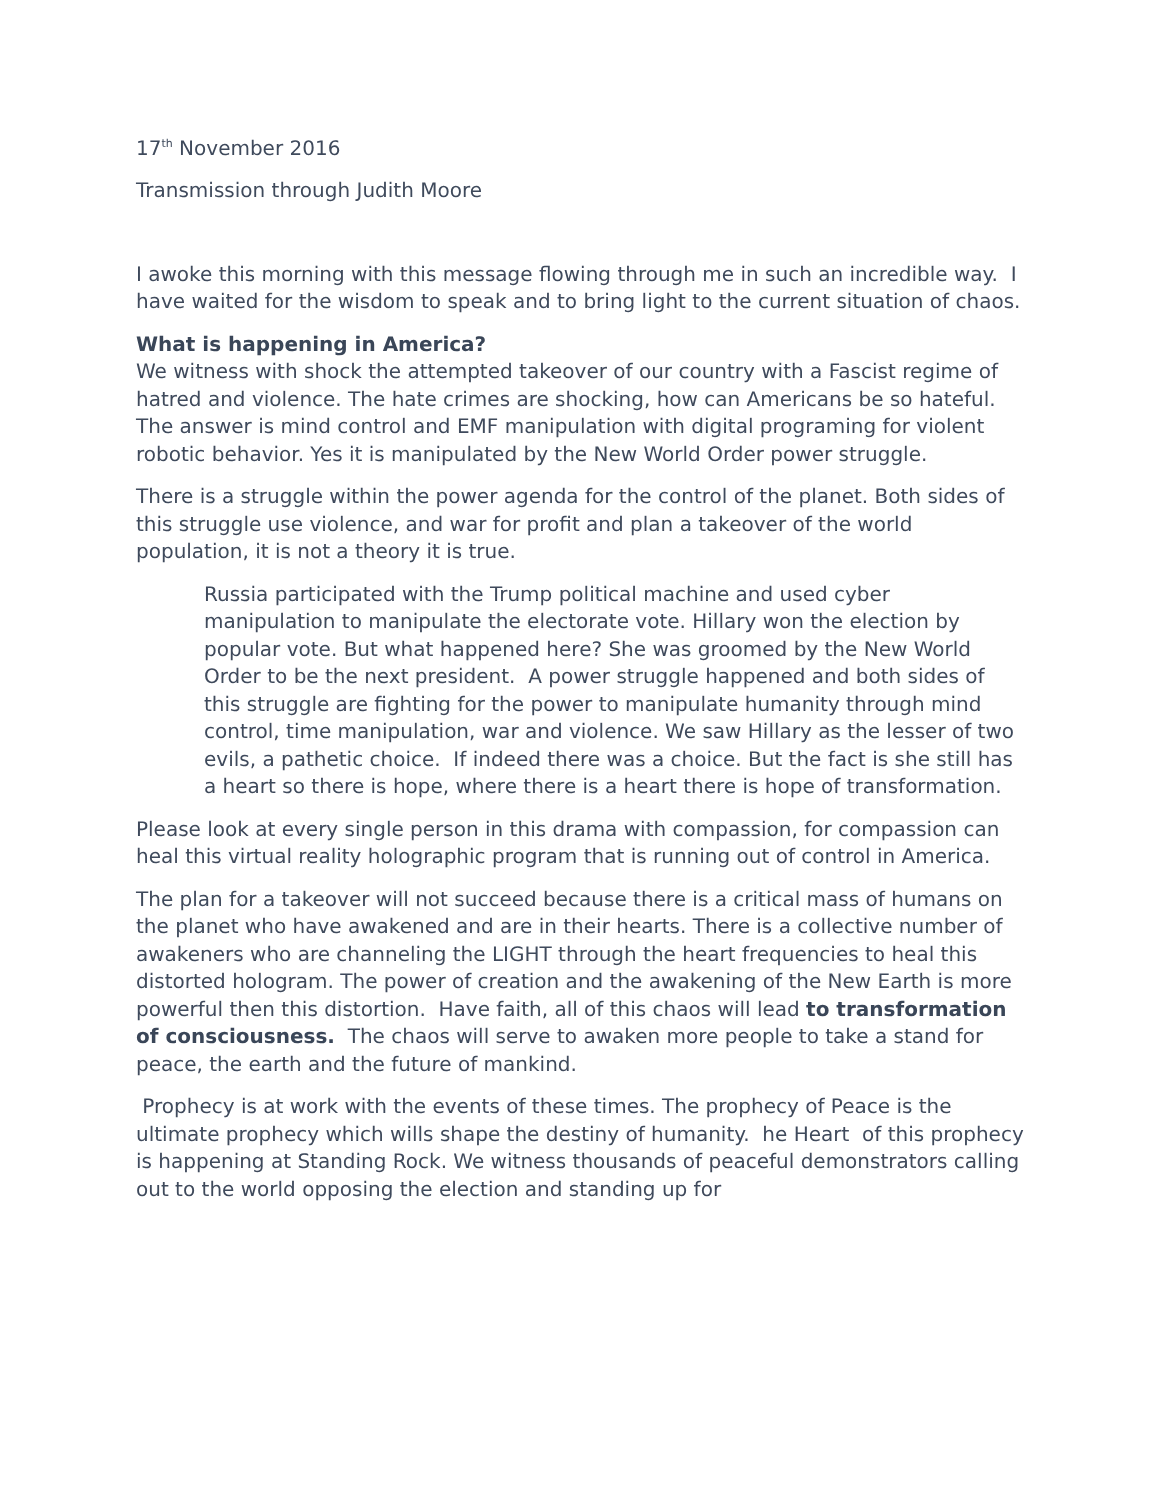17<sup>th</sup> November 2016
Transmission through Judith Moore
I awoke this morning with this message flowing through me in such an incredible way. I have waited for the wisdom to speak and to bring light to the current situation of chaos.
What is happening in America?
We witness with shock the attempted takeover of our country with a Fascist regime of hatred and violence. The hate crimes are shocking, how can Americans be so hateful. The answer is mind control and EMF manipulation with digital programing for violent robotic behavior. Yes it is manipulated by the New World Order power struggle.
There is a struggle within the power agenda for the control of the planet. Both sides of this struggle use violence, and war for profit and plan a takeover of the world population, it is not a theory it is true.
Russia participated with the Trump political machine and used cyber manipulation to manipulate the electorate vote. Hillary won the election by popular vote. But what happened here? She was groomed by the New World Order to be the next president. A power struggle happened and both sides of this struggle are fighting for the power to manipulate humanity through mind control, time manipulation, war and violence. We saw Hillary as the lesser of two evils, a pathetic choice. If indeed there was a choice. But the fact is she still has a heart so there is hope, where there is a heart there is hope of transformation.
Please look at every single person in this drama with compassion, for compassion can heal this virtual reality holographic program that is running out of control in America.
The plan for a takeover will not succeed because there is a critical mass of humans on the planet who have awakened and are in their hearts. There is a collective number of awakeners who are channeling the LIGHT through the heart frequencies to heal this distorted hologram. The power of creation and the awakening of the New Earth is more powerful then this distortion. Have faith, all of this chaos will lead to transformation of consciousness. The chaos will serve to awaken more people to take a stand for peace, the earth and the future of mankind.
Prophecy is at work with the events of these times. The prophecy of Peace is the ultimate prophecy which wills shape the destiny of humanity. he Heart of this prophecy is happening at Standing Rock. We witness thousands of peaceful demonstrators calling out to the world opposing the election and standing up for